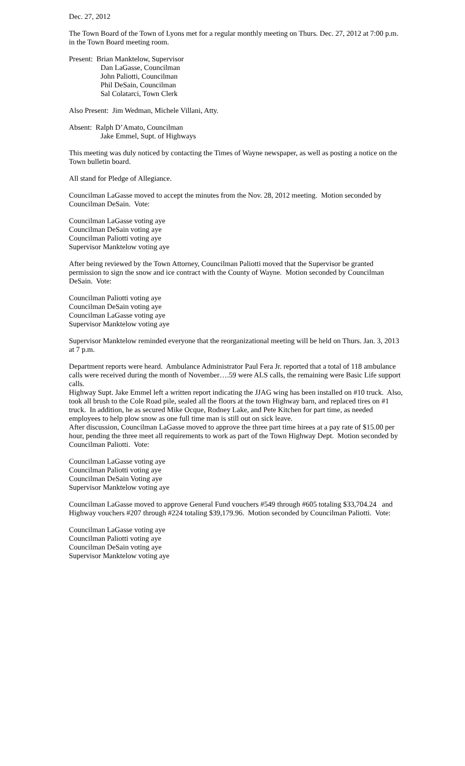Dec. 27, 2012
The Town Board of the Town of Lyons met for a regular monthly meeting on Thurs. Dec. 27, 2012 at 7:00 p.m. in the Town Board meeting room.
Present: Brian Manktelow, Supervisor
Dan LaGasse, Councilman
John Paliotti, Councilman
Phil DeSain, Councilman
Sal Colatarci, Town Clerk
Also Present: Jim Wedman, Michele Villani, Atty.
Absent: Ralph D’Amato, Councilman
Jake Emmel, Supt. of Highways
This meeting was duly noticed by contacting the Times of Wayne newspaper, as well as posting a notice on the Town bulletin board.
All stand for Pledge of Allegiance.
Councilman LaGasse moved to accept the minutes from the Nov. 28, 2012 meeting. Motion seconded by Councilman DeSain. Vote:
Councilman LaGasse voting aye
Councilman DeSain voting aye
Councilman Paliotti voting aye
Supervisor Manktelow voting aye
After being reviewed by the Town Attorney, Councilman Paliotti moved that the Supervisor be granted permission to sign the snow and ice contract with the County of Wayne. Motion seconded by Councilman DeSain. Vote:
Councilman Paliotti voting aye
Councilman DeSain voting aye
Councilman LaGasse voting aye
Supervisor Manktelow voting aye
Supervisor Manktelow reminded everyone that the reorganizational meeting will be held on Thurs. Jan. 3, 2013 at 7 p.m.
Department reports were heard. Ambulance Administrator Paul Fera Jr. reported that a total of 118 ambulance calls were received during the month of November….59 were ALS calls, the remaining were Basic Life support calls.
Highway Supt. Jake Emmel left a written report indicating the JJAG wing has been installed on #10 truck. Also, took all brush to the Cole Road pile, sealed all the floors at the town Highway barn, and replaced tires on #1 truck. In addition, he as secured Mike Ocque, Rodney Lake, and Pete Kitchen for part time, as needed employees to help plow snow as one full time man is still out on sick leave.
After discussion, Councilman LaGasse moved to approve the three part time hirees at a pay rate of $15.00 per hour, pending the three meet all requirements to work as part of the Town Highway Dept. Motion seconded by Councilman Paliotti. Vote:
Councilman LaGasse voting aye
Councilman Paliotti voting aye
Councilman DeSain Voting aye
Supervisor Manktelow voting aye
Councilman LaGasse moved to approve General Fund vouchers #549 through #605 totaling $33,704.24 and Highway vouchers #207 through #224 totaling $39,179.96. Motion seconded by Councilman Paliotti. Vote:
Councilman LaGasse voting aye
Councilman Paliotti voting aye
Councilman DeSain voting aye
Supervisor Manktelow voting aye